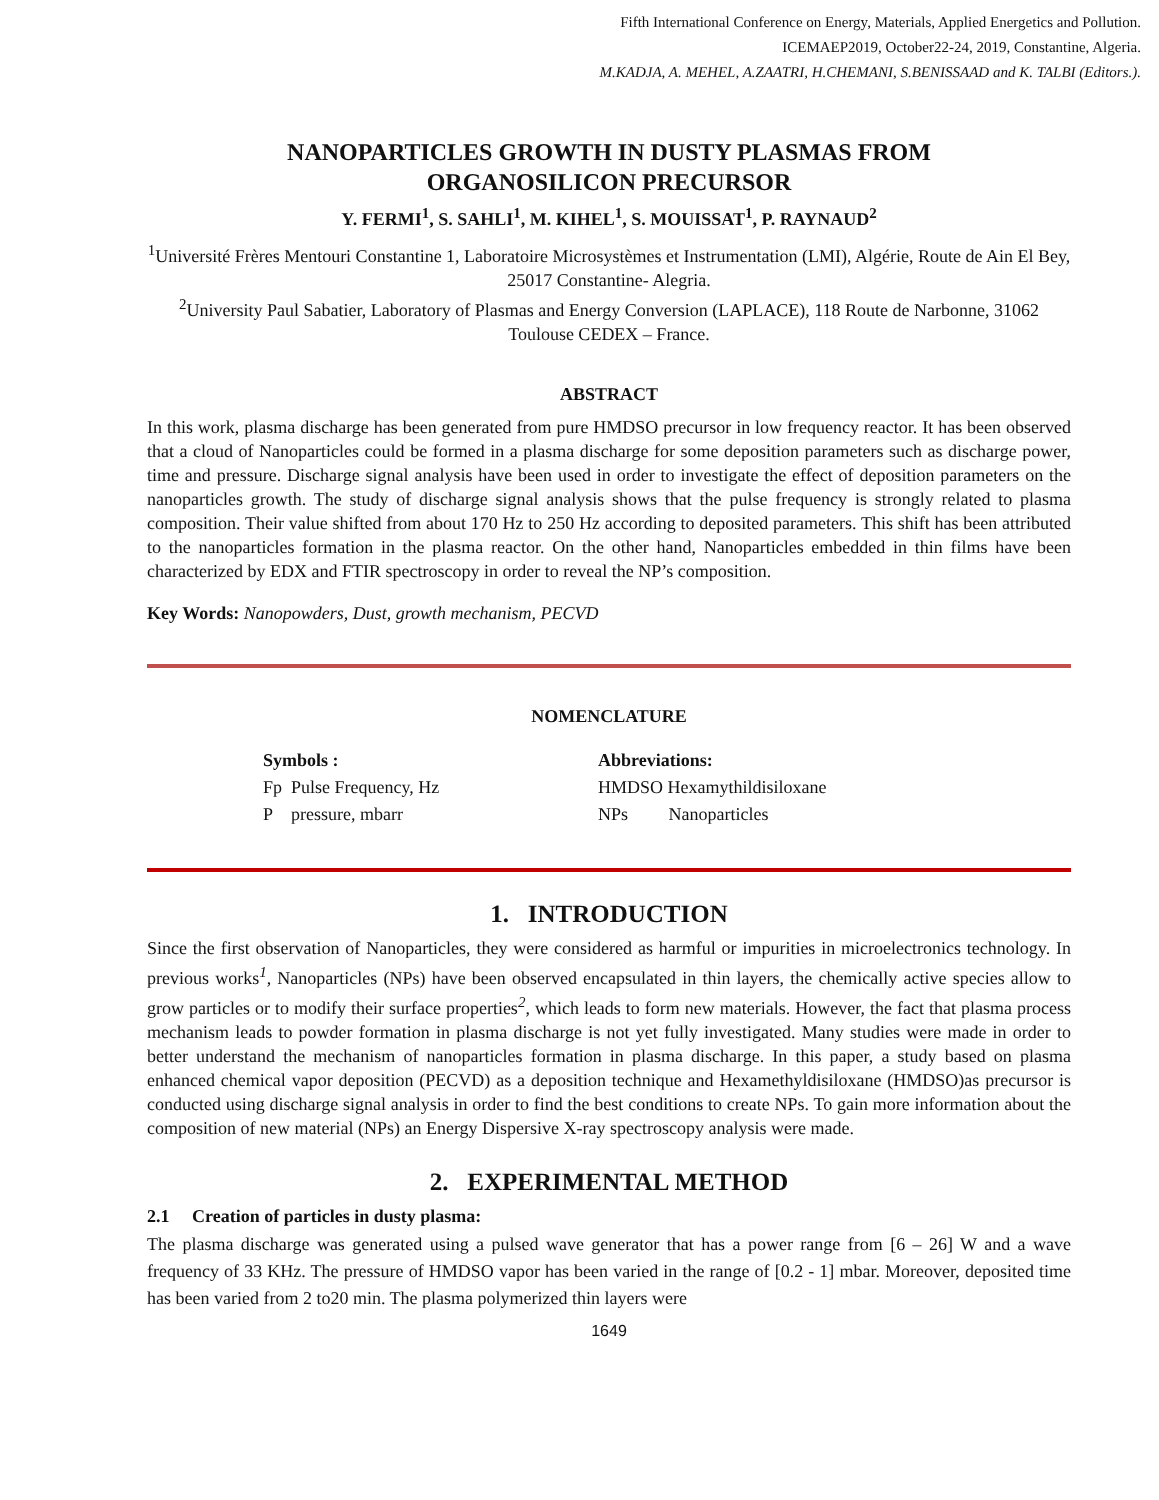Fifth International Conference on Energy, Materials, Applied Energetics and Pollution.
ICEMAEP2019, October22-24, 2019, Constantine, Algeria.
M.KADJA, A. MEHEL, A.ZAATRI, H.CHEMANI, S.BENISSAAD and K. TALBI (Editors.).
NANOPARTICLES GROWTH IN DUSTY PLASMAS FROM
ORGANOSILICON PRECURSOR
Y. FERMI<sup>1</sup>, S. SAHLI<sup>1</sup>, M. KIHEL<sup>1</sup>, S. MOUISSAT<sup>1</sup>, P. RAYNAUD<sup>2</sup>
<sup>1</sup> Université Frères Mentouri Constantine 1, Laboratoire Microsystèmes et Instrumentation (LMI), Algérie, Route de Ain El Bey, 25017 Constantine- Alegria.
<sup>2</sup> University Paul Sabatier, Laboratory of Plasmas and Energy Conversion (LAPLACE), 118 Route de Narbonne, 31062 Toulouse CEDEX – France.
ABSTRACT
In this work, plasma discharge has been generated from pure HMDSO precursor in low frequency reactor. It has been observed that a cloud of Nanoparticles could be formed in a plasma discharge for some deposition parameters such as discharge power, time and pressure. Discharge signal analysis have been used in order to investigate the effect of deposition parameters on the nanoparticles growth. The study of discharge signal analysis shows that the pulse frequency is strongly related to plasma composition. Their value shifted from about 170 Hz to 250 Hz according to deposited parameters. This shift has been attributed to the nanoparticles formation in the plasma reactor. On the other hand, Nanoparticles embedded in thin films have been characterized by EDX and FTIR spectroscopy in order to reveal the NP’s composition.
Key Words: Nanopowders, Dust, growth mechanism, PECVD
NOMENCLATURE
Symbols :
Fp Pulse Frequency, Hz
P pressure, mbarr
Abbreviations:
HMDSO Hexamythildisiloxane
NPs Nanoparticles
1. INTRODUCTION
Since the first observation of Nanoparticles, they were considered as harmful or impurities in microelectronics technology. In previous works<sup>1</sup>, Nanoparticles (NPs) have been observed encapsulated in thin layers, the chemically active species allow to grow particles or to modify their surface properties<sup>2</sup>, which leads to form new materials. However, the fact that plasma process mechanism leads to powder formation in plasma discharge is not yet fully investigated. Many studies were made in order to better understand the mechanism of nanoparticles formation in plasma discharge. In this paper, a study based on plasma enhanced chemical vapor deposition (PECVD) as a deposition technique and Hexamethyldisiloxane (HMDSO)as precursor is conducted using discharge signal analysis in order to find the best conditions to create NPs. To gain more information about the composition of new material (NPs) an Energy Dispersive X-ray spectroscopy analysis were made.
2. EXPERIMENTAL METHOD
2.1 Creation of particles in dusty plasma:
The plasma discharge was generated using a pulsed wave generator that has a power range from [6 – 26] W and a wave frequency of 33 KHz. The pressure of HMDSO vapor has been varied in the range of [0.2 - 1] mbar. Moreover, deposited time has been varied from 2 to20 min. The plasma polymerized thin layers were
1649